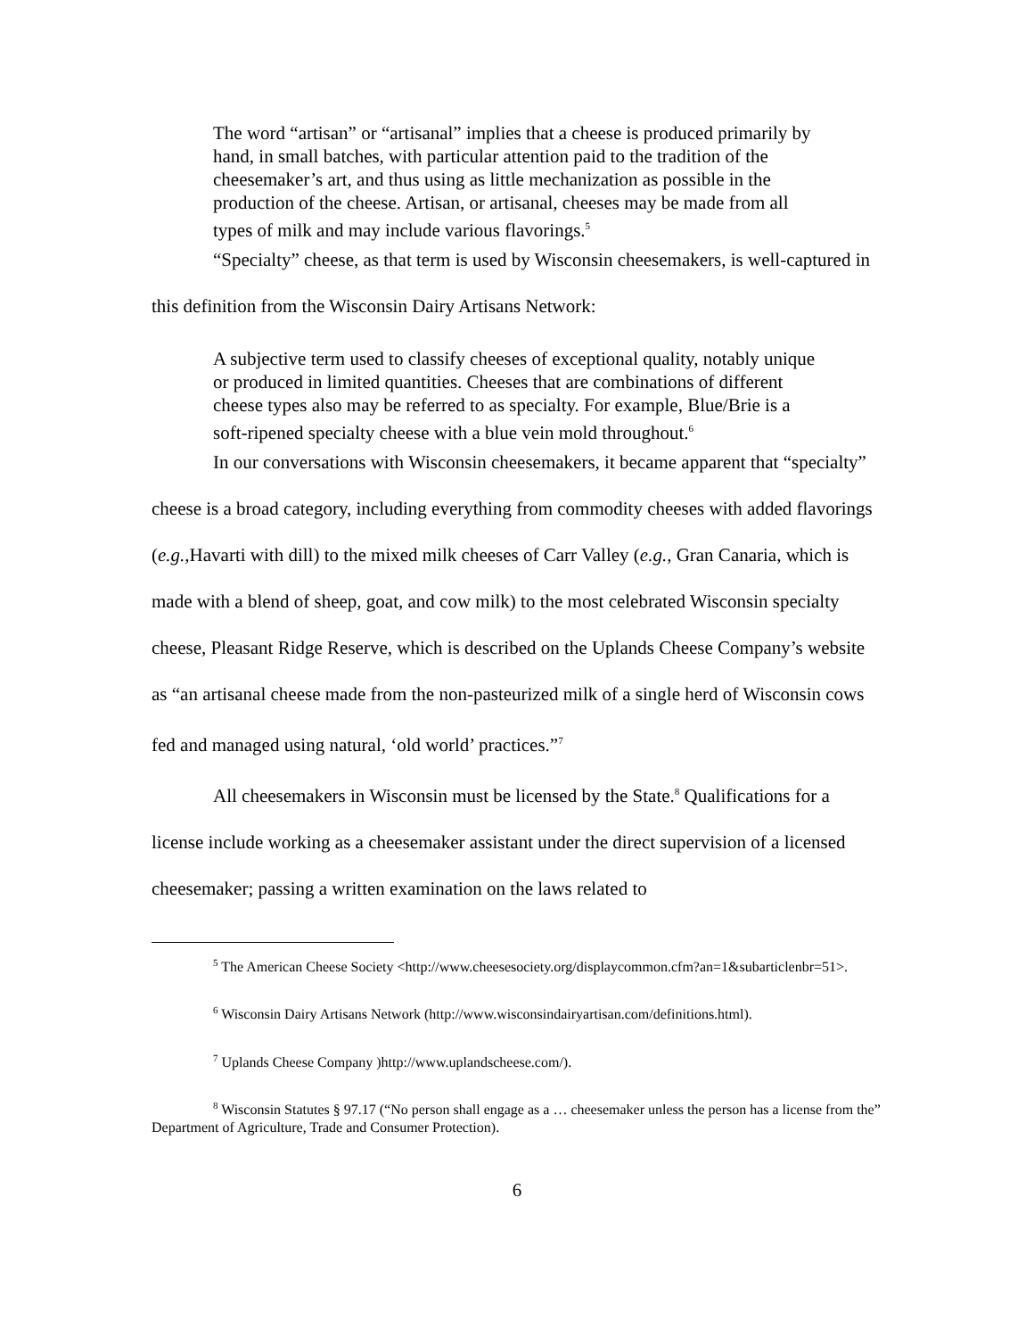The word “artisan” or “artisanal” implies that a cheese is produced primarily by hand, in small batches, with particular attention paid to the tradition of the cheesemaker’s art, and thus using as little mechanization as possible in the production of the cheese. Artisan, or artisanal, cheeses may be made from all types of milk and may include various flavorings.<sup>5</sup>
“Specialty” cheese, as that term is used by Wisconsin cheesemakers, is well-captured in this definition from the Wisconsin Dairy Artisans Network:
A subjective term used to classify cheeses of exceptional quality, notably unique or produced in limited quantities. Cheeses that are combinations of different cheese types also may be referred to as specialty. For example, Blue/Brie is a soft-ripened specialty cheese with a blue vein mold throughout.<sup>6</sup>
In our conversations with Wisconsin cheesemakers, it became apparent that “specialty” cheese is a broad category, including everything from commodity cheeses with added flavorings (e.g., Havarti with dill) to the mixed milk cheeses of Carr Valley (e.g., Gran Canaria, which is made with a blend of sheep, goat, and cow milk) to the most celebrated Wisconsin specialty cheese, Pleasant Ridge Reserve, which is described on the Uplands Cheese Company’s website as “an artisanal cheese made from the non-pasteurized milk of a single herd of Wisconsin cows fed and managed using natural, ‘old world’ practices.”<sup>7</sup>
All cheesemakers in Wisconsin must be licensed by the State.<sup>8</sup> Qualifications for a license include working as a cheesemaker assistant under the direct supervision of a licensed cheesemaker; passing a written examination on the laws related to
<sup>5</sup> The American Cheese Society <http://www.cheesesociety.org/displaycommon.cfm?an=1&subarticlenbr=51>.
<sup>6</sup> Wisconsin Dairy Artisans Network (http://www.wisconsindairyartisan.com/definitions.html).
<sup>7</sup> Uplands Cheese Company )http://www.uplandscheese.com/).
<sup>8</sup> Wisconsin Statutes § 97.17 (“No person shall engage as a … cheesemaker unless the person has a license from the” Department of Agriculture, Trade and Consumer Protection).
6